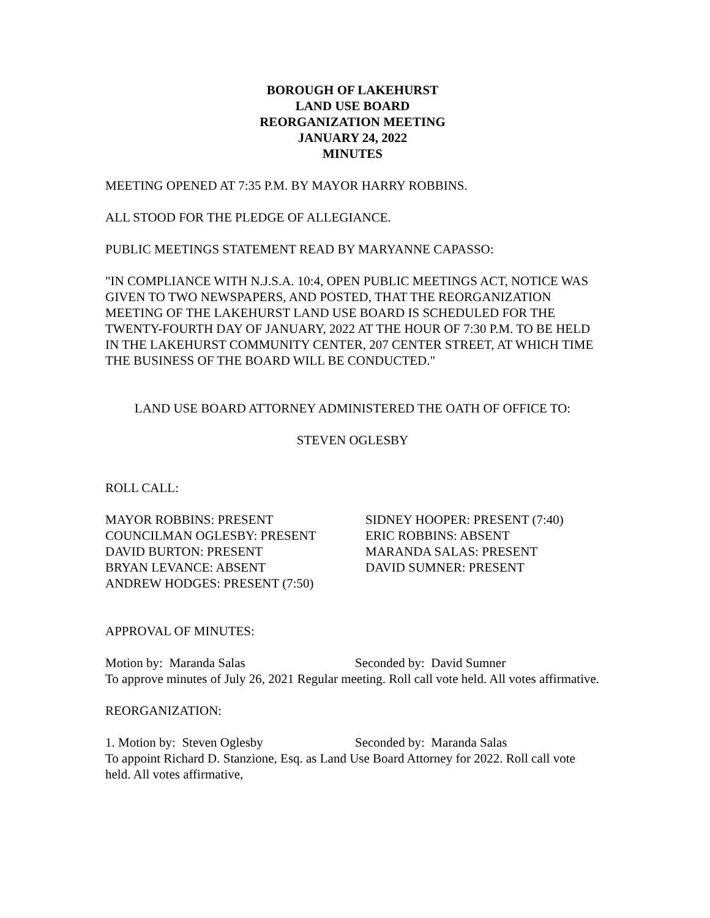BOROUGH OF LAKEHURST
LAND USE BOARD
REORGANIZATION MEETING
JANUARY 24, 2022
MINUTES
MEETING OPENED AT 7:35 P.M. BY MAYOR HARRY ROBBINS.
ALL STOOD FOR THE PLEDGE OF ALLEGIANCE.
PUBLIC MEETINGS STATEMENT READ BY MARYANNE CAPASSO:
"IN COMPLIANCE WITH N.J.S.A. 10:4, OPEN PUBLIC MEETINGS ACT, NOTICE WAS GIVEN TO TWO NEWSPAPERS, AND POSTED, THAT THE REORGANIZATION MEETING OF THE LAKEHURST LAND USE BOARD IS SCHEDULED FOR THE TWENTY-FOURTH DAY OF JANUARY, 2022 AT THE HOUR OF 7:30 P.M. TO BE HELD IN THE LAKEHURST COMMUNITY CENTER, 207 CENTER STREET, AT WHICH TIME THE BUSINESS OF THE BOARD WILL BE CONDUCTED."
LAND USE BOARD ATTORNEY ADMINISTERED THE OATH OF OFFICE TO:
STEVEN OGLESBY
ROLL CALL:
MAYOR ROBBINS: PRESENT
COUNCILMAN OGLESBY: PRESENT
DAVID BURTON: PRESENT
BRYAN LEVANCE: ABSENT
ANDREW HODGES: PRESENT (7:50)
SIDNEY HOOPER: PRESENT (7:40)
ERIC ROBBINS: ABSENT
MARANDA SALAS: PRESENT
DAVID SUMNER: PRESENT
APPROVAL OF MINUTES:
Motion by: Maranda Salas Seconded by: David Sumner
To approve minutes of July 26, 2021 Regular meeting. Roll call vote held. All votes affirmative.
REORGANIZATION:
1. Motion by: Steven Oglesby Seconded by: Maranda Salas
To appoint Richard D. Stanzione, Esq. as Land Use Board Attorney for 2022. Roll call vote held. All votes affirmative,